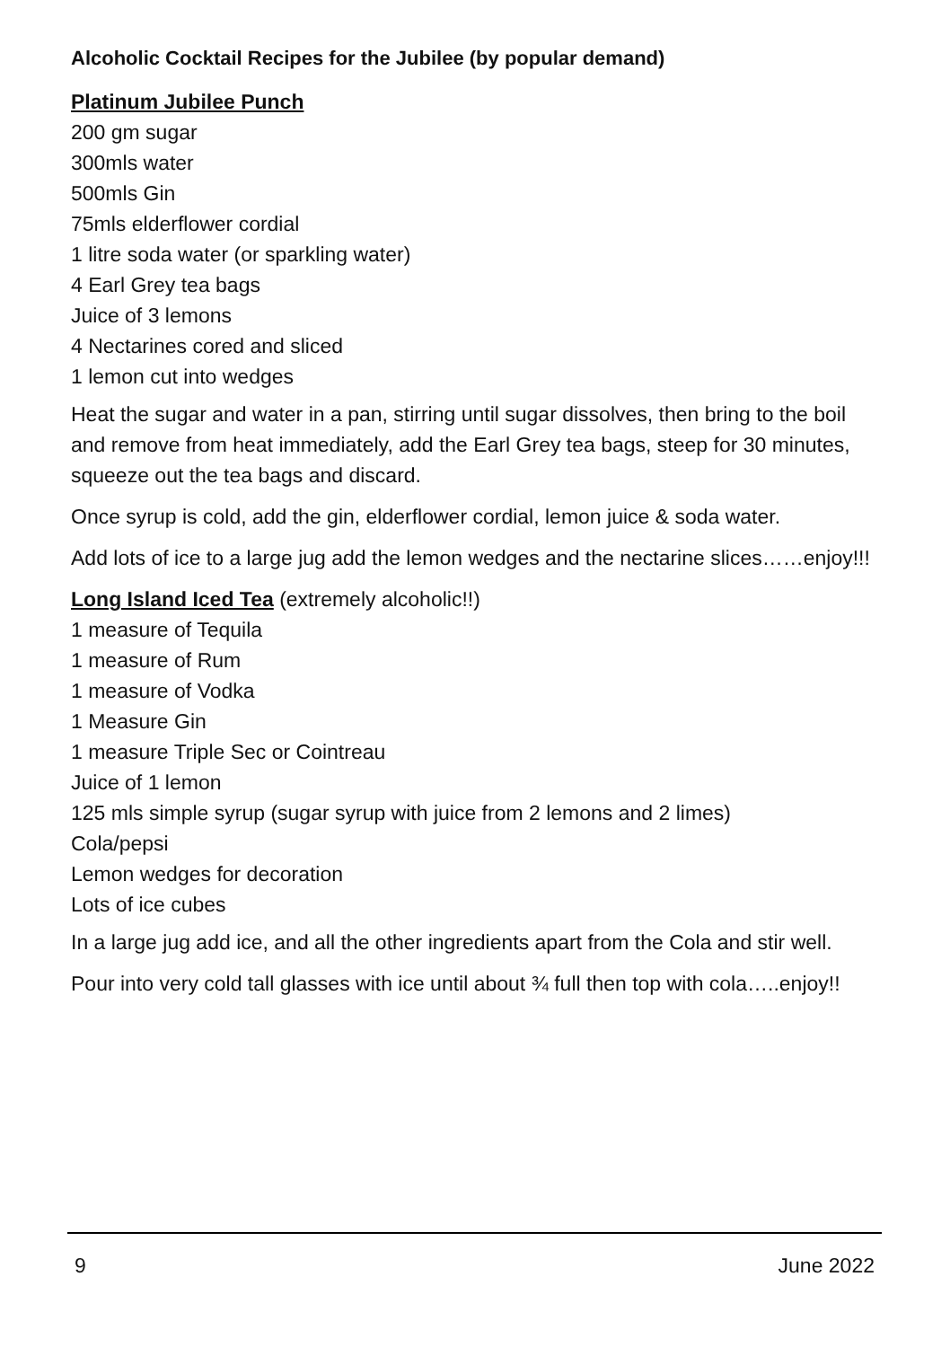Alcoholic Cocktail Recipes for the Jubilee (by popular demand)
Platinum Jubilee Punch
200 gm sugar
300mls water
500mls Gin
75mls elderflower cordial
1 litre soda water (or sparkling water)
4 Earl Grey tea bags
Juice of 3 lemons
4 Nectarines cored and sliced
1 lemon cut into wedges
Heat the sugar and water in a pan, stirring until sugar dissolves, then bring to the boil and remove from heat immediately, add the Earl Grey tea bags, steep for 30 minutes, squeeze out the tea bags and discard.
Once syrup is cold, add the gin, elderflower cordial, lemon juice & soda water.
Add lots of ice to a large jug add the lemon wedges and the nectarine slices……enjoy!!!
Long Island Iced Tea
(extremely alcoholic!!)
1 measure of Tequila
1 measure of Rum
1 measure of Vodka
1 Measure Gin
1 measure Triple Sec or Cointreau
Juice of 1 lemon
125 mls simple syrup (sugar syrup with juice from 2 lemons and 2 limes)
Cola/pepsi
Lemon wedges for decoration
Lots of ice cubes
In a large jug add ice, and all the other ingredients apart from the Cola and stir well.
Pour into very cold tall glasses with ice until about ¾ full then top with cola…..enjoy!!
9 June 2022